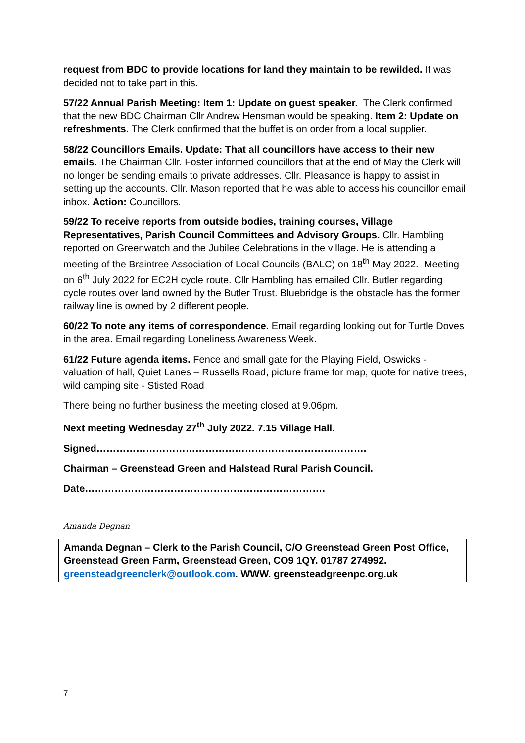request from BDC to provide locations for land they maintain to be rewilded. It was decided not to take part in this.
57/22 Annual Parish Meeting: Item 1: Update on guest speaker. The Clerk confirmed that the new BDC Chairman Cllr Andrew Hensman would be speaking. Item 2: Update on refreshments. The Clerk confirmed that the buffet is on order from a local supplier.
58/22 Councillors Emails. Update: That all councillors have access to their new emails. The Chairman Cllr. Foster informed councillors that at the end of May the Clerk will no longer be sending emails to private addresses. Cllr. Pleasance is happy to assist in setting up the accounts. Cllr. Mason reported that he was able to access his councillor email inbox. Action: Councillors.
59/22 To receive reports from outside bodies, training courses, Village Representatives, Parish Council Committees and Advisory Groups. Cllr. Hambling reported on Greenwatch and the Jubilee Celebrations in the village. He is attending a meeting of the Braintree Association of Local Councils (BALC) on 18<sup>th</sup> May 2022. Meeting on 6<sup>th</sup> July 2022 for EC2H cycle route. Cllr Hambling has emailed Cllr. Butler regarding cycle routes over land owned by the Butler Trust. Bluebridge is the obstacle has the former railway line is owned by 2 different people.
60/22 To note any items of correspondence. Email regarding looking out for Turtle Doves in the area. Email regarding Loneliness Awareness Week.
61/22 Future agenda items. Fence and small gate for the Playing Field, Oswicks - valuation of hall, Quiet Lanes – Russells Road, picture frame for map, quote for native trees, wild camping site - Stisted Road
There being no further business the meeting closed at 9.06pm.
Next meeting Wednesday 27<sup>th</sup> July 2022. 7.15 Village Hall.
Signed……………………………………………………………………….
Chairman – Greenstead Green and Halstead Rural Parish Council.
Date……………………………………………………………….
Amanda Degnan
Amanda Degnan – Clerk to the Parish Council, C/O Greenstead Green Post Office, Greenstead Green Farm, Greenstead Green, CO9 1QY. 01787 274992. greensteadgreenclerk@outlook.com. WWW. greensteadgreenpc.org.uk
7